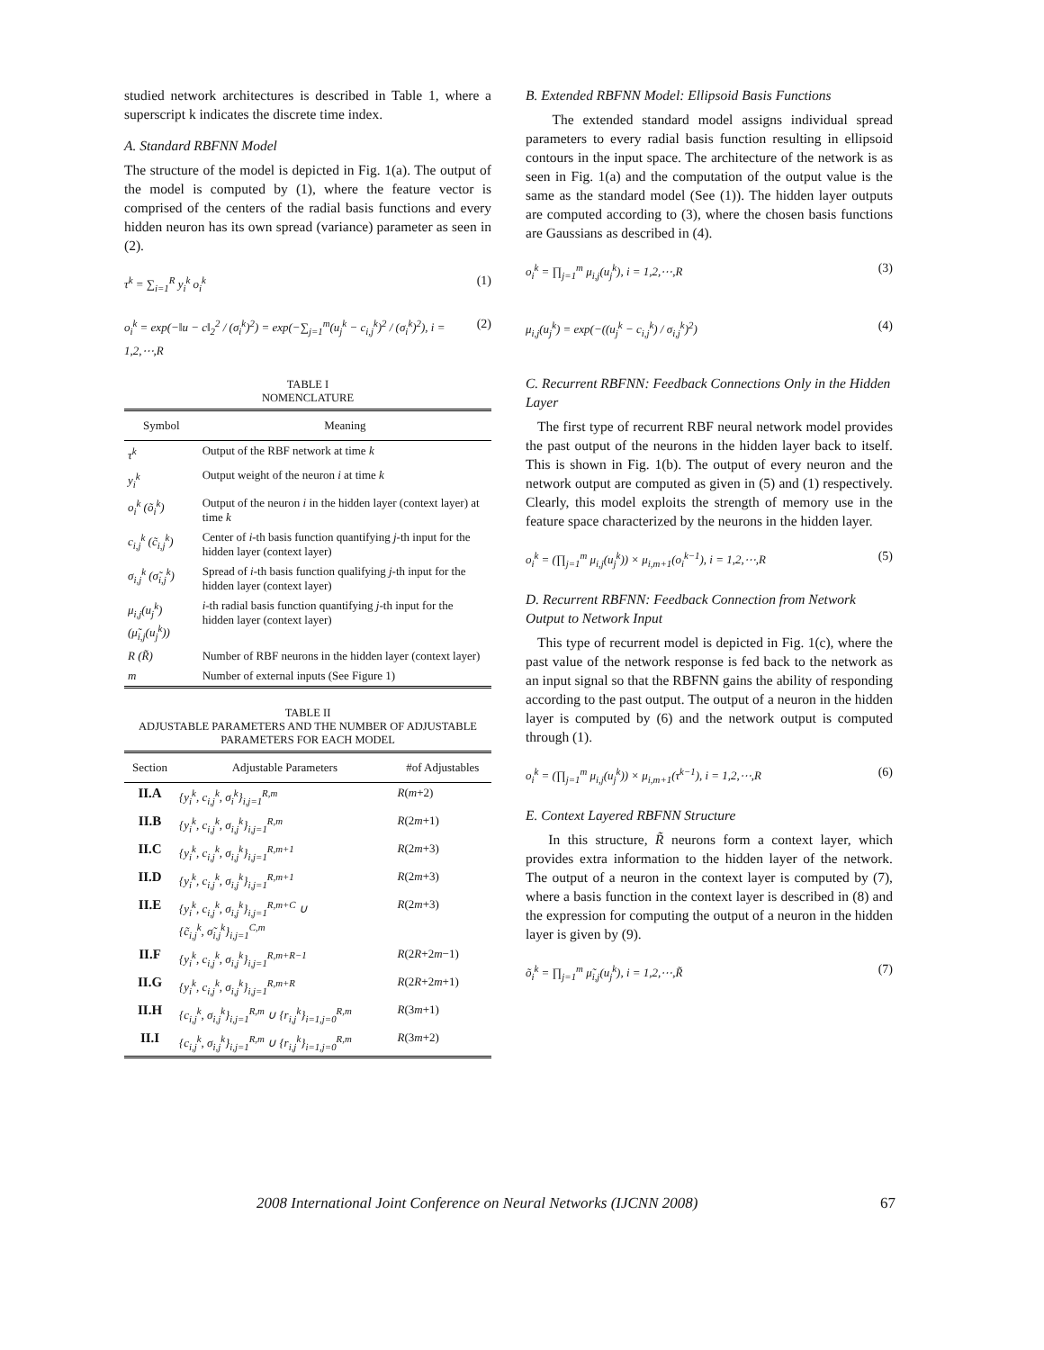studied network architectures is described in Table 1, where a superscript k indicates the discrete time index.
A. Standard RBFNN Model
The structure of the model is depicted in Fig. 1(a). The output of the model is computed by (1), where the feature vector is comprised of the centers of the radial basis functions and every hidden neuron has its own spread (variance) parameter as seen in (2).
τ<sup>k</sup> = ∑<sub>i=1</sub><sup>R</sup> y<sub>i</sub><sup>k</sup> o<sub>i</sub><sup>k</sup> (1)
o<sub>i</sub><sup>k</sup> = exp(−‖u − c‖<sub>2</sub><sup>2</sup> / (σ<sub>i</sub><sup>k</sup>)<sup>2</sup>) = exp(−∑<sub>j=1</sub><sup>m</sup>(u<sub>j</sub><sup>k</sup> − c<sub>i,j</sub><sup>k</sup>)<sup>2</sup> / (σ<sub>i</sub><sup>k</sup>)<sup>2</sup>), i = 1,2,⋯,R (2)
TABLE I
NOMENCLATURE
| Symbol | Meaning |
| --- | --- |
| τ<sup>k</sup> | Output of the RBF network at time k |
| y<sub>i</sub><sup>k</sup> | Output weight of the neuron i at time k |
| o<sub>i</sub><sup>k</sup> (õ<sub>i</sub><sup>k</sup>) | Output of the neuron i in the hidden layer (context layer) at time k |
| c<sub>i,j</sub><sup>k</sup> (c̃<sub>i,j</sub><sup>k</sup>) | Center of i -th basis function quantifying j -th input for the hidden layer (context layer) |
| σ<sub>i,j</sub><sup>k</sup> (σ̃<sub>i,j</sub><sup>k</sup>) | Spread of i -th basis function qualifying j -th input for the hidden layer (context layer) |
| μ<sub>i,j</sub>(u<sub>j</sub><sup>k</sup>) (μ̃<sub>i,j</sub>(u<sub>j</sub><sup>k</sup>)) | i -th radial basis function quantifying j -th input for the hidden layer (context layer) |
| R (R̃) | Number of RBF neurons in the hidden layer (context layer) |
| m | Number of external inputs (See Figure 1) |
TABLE II
ADJUSTABLE PARAMETERS AND THE NUMBER OF ADJUSTABLE PARAMETERS FOR EACH MODEL
| Section | Adjustable Parameters | #of Adjustables |
| --- | --- | --- |
| II.A | {y<sub>i</sub><sup>k</sup>, c<sub>i,j</sub><sup>k</sup>, σ<sub>i</sub><sup>k</sup>}<sub>i,j=1</sub><sup>R,m</sup> | R ( m +2) |
| II.B | {y<sub>i</sub><sup>k</sup>, c<sub>i,j</sub><sup>k</sup>, σ<sub>i,j</sub><sup>k</sup>}<sub>i,j=1</sub><sup>R,m</sup> | R (2 m +1) |
| II.C | {y<sub>i</sub><sup>k</sup>, c<sub>i,j</sub><sup>k</sup>, σ<sub>i,j</sub><sup>k</sup>}<sub>i,j=1</sub><sup>R,m+1</sup> | R (2 m +3) |
| II.D | {y<sub>i</sub><sup>k</sup>, c<sub>i,j</sub><sup>k</sup>, σ<sub>i,j</sub><sup>k</sup>}<sub>i,j=1</sub><sup>R,m+1</sup> | R (2 m +3) |
| II.E | {y<sub>i</sub><sup>k</sup>, c<sub>i,j</sub><sup>k</sup>, σ<sub>i,j</sub><sup>k</sup>}<sub>i,j=1</sub><sup>R,m+C</sup> ∪ {c̃<sub>i,j</sub><sup>k</sup>, σ̃<sub>i,j</sub><sup>k</sup>}<sub>i,j=1</sub><sup>C,m</sup> | R (2 m +3) |
| II.F | {y<sub>i</sub><sup>k</sup>, c<sub>i,j</sub><sup>k</sup>, σ<sub>i,j</sub><sup>k</sup>}<sub>i,j=1</sub><sup>R,m+R−1</sup> | R (2 R +2 m −1) |
| II.G | {y<sub>i</sub><sup>k</sup>, c<sub>i,j</sub><sup>k</sup>, σ<sub>i,j</sub><sup>k</sup>}<sub>i,j=1</sub><sup>R,m+R</sup> | R (2 R +2 m +1) |
| II.H | {c<sub>i,j</sub><sup>k</sup>, σ<sub>i,j</sub><sup>k</sup>}<sub>i,j=1</sub><sup>R,m</sup> ∪ {r<sub>i,j</sub><sup>k</sup>}<sub>i=1,j=0</sub><sup>R,m</sup> | R (3 m +1) |
| II.I | {c<sub>i,j</sub><sup>k</sup>, σ<sub>i,j</sub><sup>k</sup>}<sub>i,j=1</sub><sup>R,m</sup> ∪ {r<sub>i,j</sub><sup>k</sup>}<sub>i=1,j=0</sub><sup>R,m</sup> | R (3 m +2) |
B. Extended RBFNN Model: Ellipsoid Basis Functions
The extended standard model assigns individual spread parameters to every radial basis function resulting in ellipsoid contours in the input space. The architecture of the network is as seen in Fig. 1(a) and the computation of the output value is the same as the standard model (See (1)). The hidden layer outputs are computed according to (3), where the chosen basis functions are Gaussians as described in (4).
o<sub>i</sub><sup>k</sup> = ∏<sub>j=1</sub><sup>m</sup> μ<sub>i,j</sub>(u<sub>j</sub><sup>k</sup>), i = 1,2,⋯,R (3)
μ<sub>i,j</sub>(u<sub>j</sub><sup>k</sup>) = exp(−((u<sub>j</sub><sup>k</sup> − c<sub>i,j</sub><sup>k</sup>) / σ<sub>i,j</sub><sup>k</sup>)<sup>2</sup>) (4)
C. Recurrent RBFNN: Feedback Connections Only in the Hidden Layer
The first type of recurrent RBF neural network model provides the past output of the neurons in the hidden layer back to itself. This is shown in Fig. 1(b). The output of every neuron and the network output are computed as given in (5) and (1) respectively. Clearly, this model exploits the strength of memory use in the feature space characterized by the neurons in the hidden layer.
o<sub>i</sub><sup>k</sup> = (∏<sub>j=1</sub><sup>m</sup> μ<sub>i,j</sub>(u<sub>j</sub><sup>k</sup>)) × μ<sub>i,m+1</sub>(o<sub>i</sub><sup>k−1</sup>), i = 1,2,⋯,R (5)
D. Recurrent RBFNN: Feedback Connection from Network Output to Network Input
This type of recurrent model is depicted in Fig. 1(c), where the past value of the network response is fed back to the network as an input signal so that the RBFNN gains the ability of responding according to the past output. The output of a neuron in the hidden layer is computed by (6) and the network output is computed through (1).
o<sub>i</sub><sup>k</sup> = (∏<sub>j=1</sub><sup>m</sup> μ<sub>i,j</sub>(u<sub>j</sub><sup>k</sup>)) × μ<sub>i,m+1</sub>(τ<sup>k−1</sup>), i = 1,2,⋯,R (6)
E. Context Layered RBFNN Structure
In this structure, R̃ neurons form a context layer, which provides extra information to the hidden layer of the network. The output of a neuron in the context layer is computed by (7), where a basis function in the context layer is described in (8) and the expression for computing the output of a neuron in the hidden layer is given by (9).
õ<sub>i</sub><sup>k</sup> = ∏<sub>j=1</sub><sup>m</sup> μ̃<sub>i,j</sub>(u<sub>j</sub><sup>k</sup>), i = 1,2,⋯,R̃ (7)
2008 International Joint Conference on Neural Networks (IJCNN 2008) 67